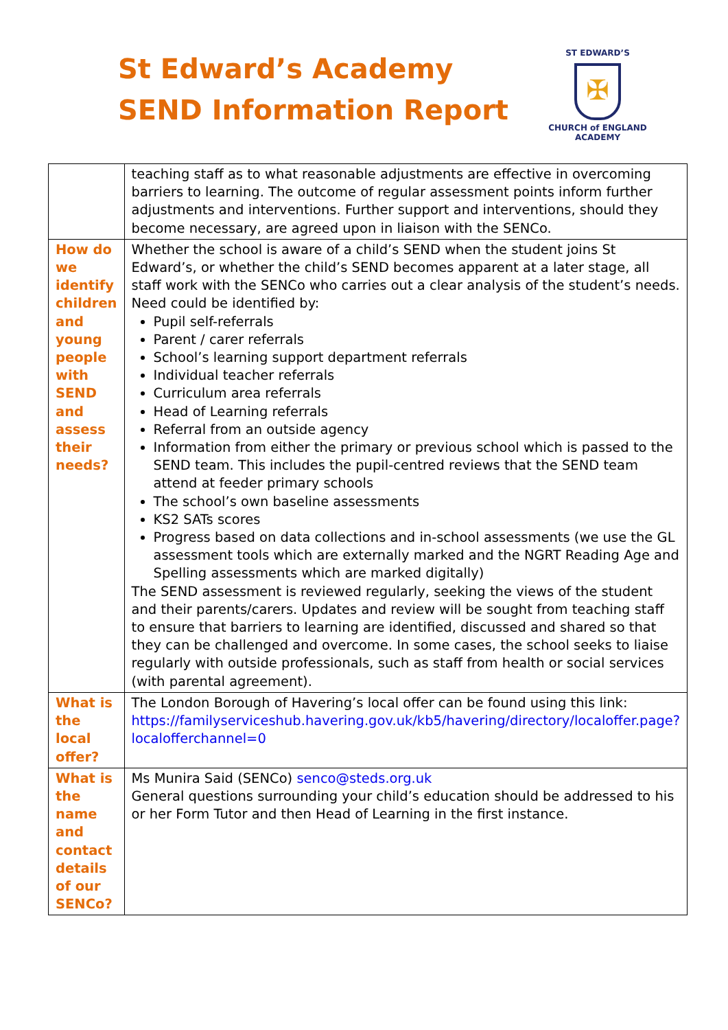St Edward’s Academy
SEND Information Report
ST EDWARD’S
✠
CHURCH of ENGLAND
ACADEMY
| | teaching staff as to what reasonable adjustments are effective in overcoming barriers to learning. The outcome of regular assessment points inform further adjustments and interventions. Further support and interventions, should they become necessary, are agreed upon in liaison with the SENCo. |
| How do we identify children and young people with SEND and assess their needs? | Whether the school is aware of a child’s SEND when the student joins St Edward’s, or whether the child’s SEND becomes apparent at a later stage, all staff work with the SENCo who carries out a clear analysis of the student’s needs. Need could be identified by: Pupil self-referrals Parent / carer referrals School’s learning support department referrals Individual teacher referrals Curriculum area referrals Head of Learning referrals Referral from an outside agency Information from either the primary or previous school which is passed to the SEND team. This includes the pupil-centred reviews that the SEND team attend at feeder primary schools The school’s own baseline assessments KS2 SATs scores Progress based on data collections and in-school assessments (we use the GL assessment tools which are externally marked and the NGRT Reading Age and Spelling assessments which are marked digitally) The SEND assessment is reviewed regularly, seeking the views of the student and their parents/carers. Updates and review will be sought from teaching staff to ensure that barriers to learning are identified, discussed and shared so that they can be challenged and overcome. In some cases, the school seeks to liaise regularly with outside professionals, such as staff from health or social services (with parental agreement). |
| What is the local offer? | The London Borough of Havering’s local offer can be found using this link: https://familyserviceshub.havering.gov.uk/kb5/havering/directory/localoffer.page?localofferchannel=0 |
| What is the name and contact details of our SENCo? | Ms Munira Said (SENCo) senco@steds.org.uk General questions surrounding your child’s education should be addressed to his or her Form Tutor and then Head of Learning in the first instance. |